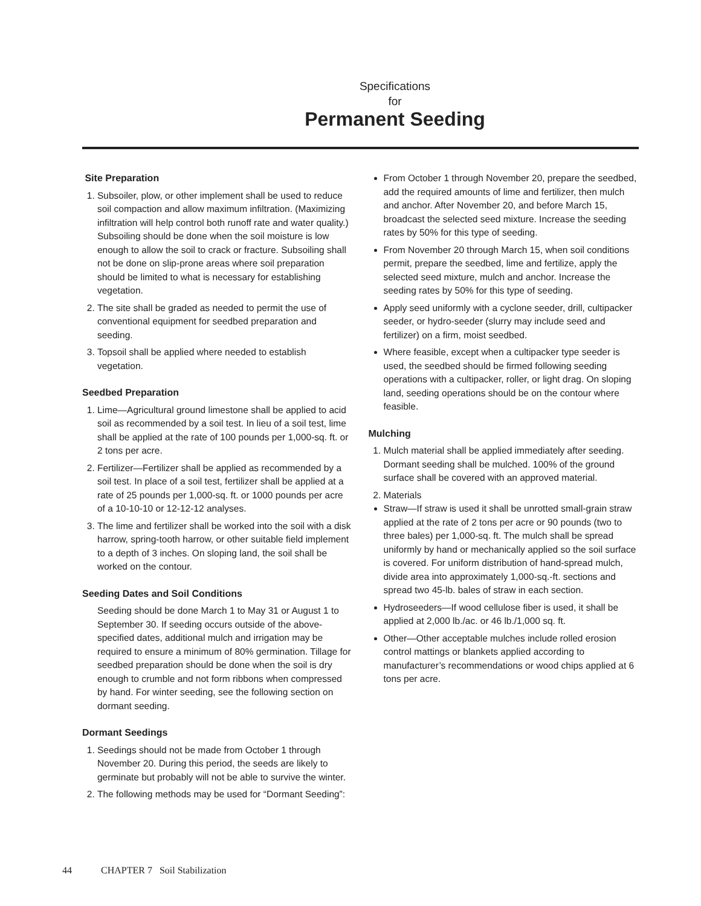Specifications
for
Permanent Seeding
Site Preparation
1. Subsoiler, plow, or other implement shall be used to reduce soil compaction and allow maximum infiltration. (Maximizing infiltration will help control both runoff rate and water quality.) Subsoiling should be done when the soil moisture is low enough to allow the soil to crack or fracture. Subsoiling shall not be done on slip-prone areas where soil preparation should be limited to what is necessary for establishing vegetation.
2. The site shall be graded as needed to permit the use of conventional equipment for seedbed preparation and seeding.
3. Topsoil shall be applied where needed to establish vegetation.
Seedbed Preparation
1. Lime—Agricultural ground limestone shall be applied to acid soil as recommended by a soil test. In lieu of a soil test, lime shall be applied at the rate of 100 pounds per 1,000-sq. ft. or 2 tons per acre.
2. Fertilizer—Fertilizer shall be applied as recommended by a soil test. In place of a soil test, fertilizer shall be applied at a rate of 25 pounds per 1,000-sq. ft. or 1000 pounds per acre of a 10-10-10 or 12-12-12 analyses.
3. The lime and fertilizer shall be worked into the soil with a disk harrow, spring-tooth harrow, or other suitable field implement to a depth of 3 inches. On sloping land, the soil shall be worked on the contour.
Seeding Dates and Soil Conditions
Seeding should be done March 1 to May 31 or August 1 to September 30. If seeding occurs outside of the above-specified dates, additional mulch and irrigation may be required to ensure a minimum of 80% germination. Tillage for seedbed preparation should be done when the soil is dry enough to crumble and not form ribbons when compressed by hand. For winter seeding, see the following section on dormant seeding.
Dormant Seedings
1. Seedings should not be made from October 1 through November 20. During this period, the seeds are likely to germinate but probably will not be able to survive the winter.
2. The following methods may be used for “Dormant Seeding”:
From October 1 through November 20, prepare the seedbed, add the required amounts of lime and fertilizer, then mulch and anchor. After November 20, and before March 15, broadcast the selected seed mixture. Increase the seeding rates by 50% for this type of seeding.
From November 20 through March 15, when soil conditions permit, prepare the seedbed, lime and fertilize, apply the selected seed mixture, mulch and anchor. Increase the seeding rates by 50% for this type of seeding.
Apply seed uniformly with a cyclone seeder, drill, cultipacker seeder, or hydro-seeder (slurry may include seed and fertilizer) on a firm, moist seedbed.
Where feasible, except when a cultipacker type seeder is used, the seedbed should be firmed following seeding operations with a cultipacker, roller, or light drag. On sloping land, seeding operations should be on the contour where feasible.
Mulching
1. Mulch material shall be applied immediately after seeding. Dormant seeding shall be mulched. 100% of the ground surface shall be covered with an approved material.
2. Materials
Straw—If straw is used it shall be unrotted small-grain straw applied at the rate of 2 tons per acre or 90 pounds (two to three bales) per 1,000-sq. ft. The mulch shall be spread uniformly by hand or mechanically applied so the soil surface is covered. For uniform distribution of hand-spread mulch, divide area into approximately 1,000-sq.-ft. sections and spread two 45-lb. bales of straw in each section.
Hydroseeders—If wood cellulose fiber is used, it shall be applied at 2,000 lb./ac. or 46 lb./1,000 sq. ft.
Other—Other acceptable mulches include rolled erosion control mattings or blankets applied according to manufacturer’s recommendations or wood chips applied at 6 tons per acre.
44 CHAPTER 7 Soil Stabilization